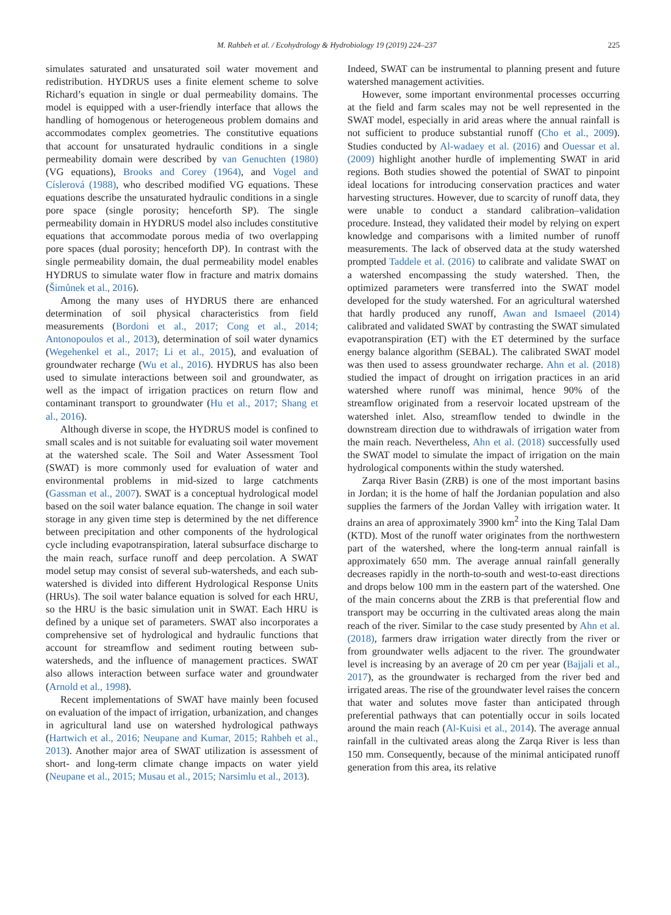M. Rahbeh et al. / Ecohydrology & Hydrobiology 19 (2019) 224–237 225
simulates saturated and unsaturated soil water movement and redistribution. HYDRUS uses a finite element scheme to solve Richard’s equation in single or dual permeability domains. The model is equipped with a user-friendly interface that allows the handling of homogenous or heterogeneous problem domains and accommodates complex geometries. The constitutive equations that account for unsaturated hydraulic conditions in a single permeability domain were described by van Genuchten (1980) (VG equations), Brooks and Corey (1964), and Vogel and Císlerová (1988), who described modified VG equations. These equations describe the unsaturated hydraulic conditions in a single pore space (single porosity; henceforth SP). The single permeability domain in HYDRUS model also includes constitutive equations that accommodate porous media of two overlapping pore spaces (dual porosity; henceforth DP). In contrast with the single permeability domain, the dual permeability model enables HYDRUS to simulate water flow in fracture and matrix domains (Šimůnek et al., 2016).
Among the many uses of HYDRUS there are enhanced determination of soil physical characteristics from field measurements (Bordoni et al., 2017; Cong et al., 2014; Antonopoulos et al., 2013), determination of soil water dynamics (Wegehenkel et al., 2017; Li et al., 2015), and evaluation of groundwater recharge (Wu et al., 2016). HYDRUS has also been used to simulate interactions between soil and groundwater, as well as the impact of irrigation practices on return flow and contaminant transport to groundwater (Hu et al., 2017; Shang et al., 2016).
Although diverse in scope, the HYDRUS model is confined to small scales and is not suitable for evaluating soil water movement at the watershed scale. The Soil and Water Assessment Tool (SWAT) is more commonly used for evaluation of water and environmental problems in mid-sized to large catchments (Gassman et al., 2007). SWAT is a conceptual hydrological model based on the soil water balance equation. The change in soil water storage in any given time step is determined by the net difference between precipitation and other components of the hydrological cycle including evapotranspiration, lateral subsurface discharge to the main reach, surface runoff and deep percolation. A SWAT model setup may consist of several sub-watersheds, and each sub-watershed is divided into different Hydrological Response Units (HRUs). The soil water balance equation is solved for each HRU, so the HRU is the basic simulation unit in SWAT. Each HRU is defined by a unique set of parameters. SWAT also incorporates a comprehensive set of hydrological and hydraulic functions that account for streamflow and sediment routing between sub-watersheds, and the influence of management practices. SWAT also allows interaction between surface water and groundwater (Arnold et al., 1998).
Recent implementations of SWAT have mainly been focused on evaluation of the impact of irrigation, urbanization, and changes in agricultural land use on watershed hydrological pathways (Hartwich et al., 2016; Neupane and Kumar, 2015; Rahbeh et al., 2013). Another major area of SWAT utilization is assessment of short- and long-term climate change impacts on water yield (Neupane et al., 2015; Musau et al., 2015; Narsimlu et al., 2013).
Indeed, SWAT can be instrumental to planning present and future watershed management activities.
However, some important environmental processes occurring at the field and farm scales may not be well represented in the SWAT model, especially in arid areas where the annual rainfall is not sufficient to produce substantial runoff (Cho et al., 2009). Studies conducted by Al-wadaey et al. (2016) and Ouessar et al. (2009) highlight another hurdle of implementing SWAT in arid regions. Both studies showed the potential of SWAT to pinpoint ideal locations for introducing conservation practices and water harvesting structures. However, due to scarcity of runoff data, they were unable to conduct a standard calibration–validation procedure. Instead, they validated their model by relying on expert knowledge and comparisons with a limited number of runoff measurements. The lack of observed data at the study watershed prompted Taddele et al. (2016) to calibrate and validate SWAT on a watershed encompassing the study watershed. Then, the optimized parameters were transferred into the SWAT model developed for the study watershed. For an agricultural watershed that hardly produced any runoff, Awan and Ismaeel (2014) calibrated and validated SWAT by contrasting the SWAT simulated evapotranspiration (ET) with the ET determined by the surface energy balance algorithm (SEBAL). The calibrated SWAT model was then used to assess groundwater recharge. Ahn et al. (2018) studied the impact of drought on irrigation practices in an arid watershed where runoff was minimal, hence 90% of the streamflow originated from a reservoir located upstream of the watershed inlet. Also, streamflow tended to dwindle in the downstream direction due to withdrawals of irrigation water from the main reach. Nevertheless, Ahn et al. (2018) successfully used the SWAT model to simulate the impact of irrigation on the main hydrological components within the study watershed.
Zarqa River Basin (ZRB) is one of the most important basins in Jordan; it is the home of half the Jordanian population and also supplies the farmers of the Jordan Valley with irrigation water. It drains an area of approximately 3900 km<sup>2</sup> into the King Talal Dam (KTD). Most of the runoff water originates from the northwestern part of the watershed, where the long-term annual rainfall is approximately 650 mm. The average annual rainfall generally decreases rapidly in the north-to-south and west-to-east directions and drops below 100 mm in the eastern part of the watershed. One of the main concerns about the ZRB is that preferential flow and transport may be occurring in the cultivated areas along the main reach of the river. Similar to the case study presented by Ahn et al. (2018), farmers draw irrigation water directly from the river or from groundwater wells adjacent to the river. The groundwater level is increasing by an average of 20 cm per year (Bajjali et al., 2017), as the groundwater is recharged from the river bed and irrigated areas. The rise of the groundwater level raises the concern that water and solutes move faster than anticipated through preferential pathways that can potentially occur in soils located around the main reach (Al-Kuisi et al., 2014). The average annual rainfall in the cultivated areas along the Zarqa River is less than 150 mm. Consequently, because of the minimal anticipated runoff generation from this area, its relative